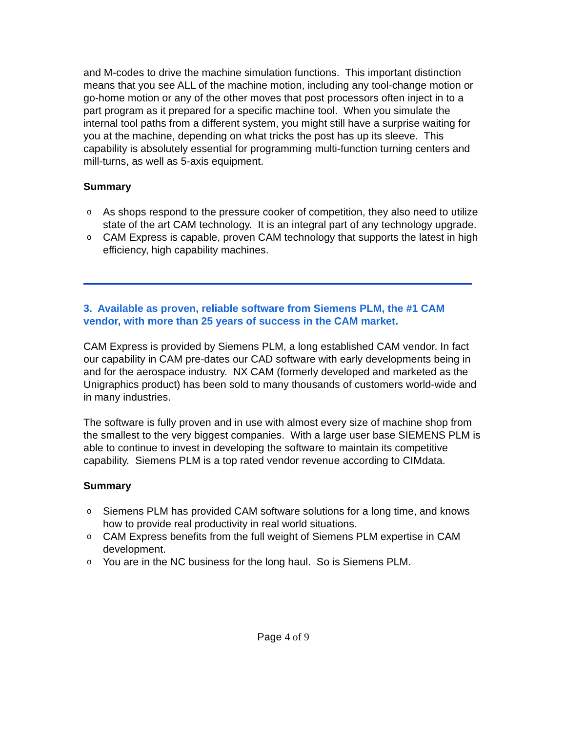and M-codes to drive the machine simulation functions. This important distinction means that you see ALL of the machine motion, including any tool-change motion or go-home motion or any of the other moves that post processors often inject in to a part program as it prepared for a specific machine tool. When you simulate the internal tool paths from a different system, you might still have a surprise waiting for you at the machine, depending on what tricks the post has up its sleeve. This capability is absolutely essential for programming multi-function turning centers and mill-turns, as well as 5-axis equipment.
Summary
o As shops respond to the pressure cooker of competition, they also need to utilize state of the art CAM technology. It is an integral part of any technology upgrade.
o CAM Express is capable, proven CAM technology that supports the latest in high efficiency, high capability machines.
3. Available as proven, reliable software from Siemens PLM, the #1 CAM vendor, with more than 25 years of success in the CAM market.
CAM Express is provided by Siemens PLM, a long established CAM vendor. In fact our capability in CAM pre-dates our CAD software with early developments being in and for the aerospace industry. NX CAM (formerly developed and marketed as the Unigraphics product) has been sold to many thousands of customers world-wide and in many industries.
The software is fully proven and in use with almost every size of machine shop from the smallest to the very biggest companies. With a large user base SIEMENS PLM is able to continue to invest in developing the software to maintain its competitive capability. Siemens PLM is a top rated vendor revenue according to CIMdata.
Summary
o Siemens PLM has provided CAM software solutions for a long time, and knows how to provide real productivity in real world situations.
o CAM Express benefits from the full weight of Siemens PLM expertise in CAM development.
o You are in the NC business for the long haul. So is Siemens PLM.
Page 4 of 9